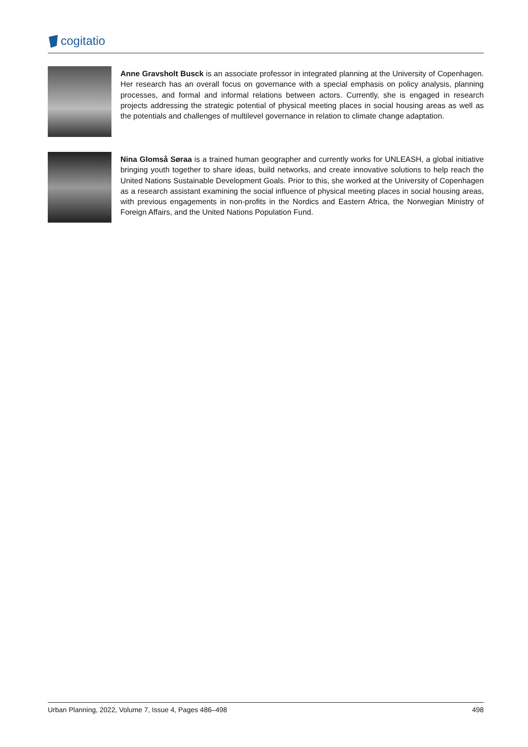cogitatio
Anne Gravsholt Busck is an associate professor in integrated planning at the University of Copenhagen. Her research has an overall focus on governance with a special emphasis on policy analysis, planning processes, and formal and informal relations between actors. Currently, she is engaged in research projects addressing the strategic potential of physical meeting places in social housing areas as well as the potentials and challenges of multilevel governance in relation to climate change adaptation.
Nina Glomså Søraa is a trained human geographer and currently works for UNLEASH, a global initiative bringing youth together to share ideas, build networks, and create innovative solutions to help reach the United Nations Sustainable Development Goals. Prior to this, she worked at the University of Copenhagen as a research assistant examining the social influence of physical meeting places in social housing areas, with previous engagements in non-profits in the Nordics and Eastern Africa, the Norwegian Ministry of Foreign Affairs, and the United Nations Population Fund.
Urban Planning, 2022, Volume 7, Issue 4, Pages 486–498 498